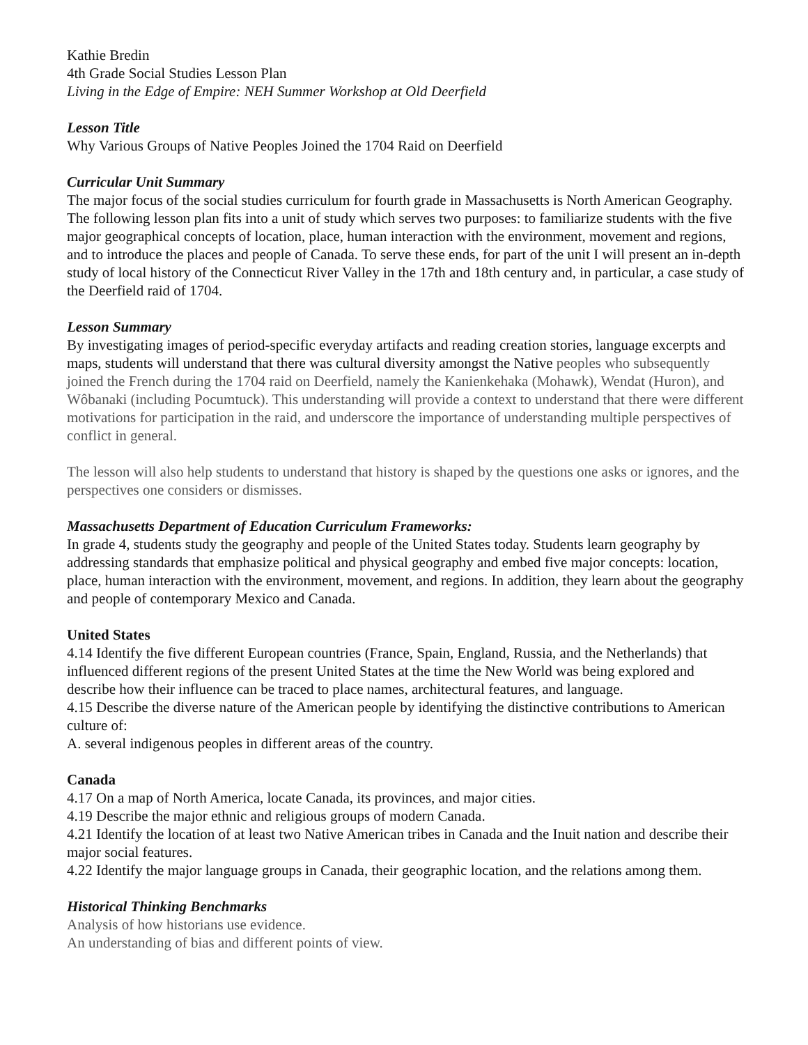Kathie Bredin
4th Grade Social Studies Lesson Plan
Living in the Edge of Empire: NEH Summer Workshop at Old Deerfield
Lesson Title
Why Various Groups of Native Peoples Joined the 1704 Raid on Deerfield
Curricular Unit Summary
The major focus of the social studies curriculum for fourth grade in Massachusetts is North American Geography. The following lesson plan fits into a unit of study which serves two purposes: to familiarize students with the five major geographical concepts of location, place, human interaction with the environment, movement and regions, and to introduce the places and people of Canada. To serve these ends, for part of the unit I will present an in-depth study of local history of the Connecticut River Valley in the 17th and 18th century and, in particular, a case study of the Deerfield raid of 1704.
Lesson Summary
By investigating images of period-specific everyday artifacts and reading creation stories, language excerpts and maps, students will understand that there was cultural diversity amongst the Native peoples who subsequently joined the French during the 1704 raid on Deerfield, namely the Kanienkehaka (Mohawk), Wendat (Huron), and Wôbanaki (including Pocumtuck). This understanding will provide a context to understand that there were different motivations for participation in the raid, and underscore the importance of understanding multiple perspectives of conflict in general.
The lesson will also help students to understand that history is shaped by the questions one asks or ignores, and the perspectives one considers or dismisses.
Massachusetts Department of Education Curriculum Frameworks:
In grade 4, students study the geography and people of the United States today. Students learn geography by addressing standards that emphasize political and physical geography and embed five major concepts: location, place, human interaction with the environment, movement, and regions. In addition, they learn about the geography and people of contemporary Mexico and Canada.
United States
4.14 Identify the five different European countries (France, Spain, England, Russia, and the Netherlands) that influenced different regions of the present United States at the time the New World was being explored and describe how their influence can be traced to place names, architectural features, and language.
4.15 Describe the diverse nature of the American people by identifying the distinctive contributions to American culture of:
A. several indigenous peoples in different areas of the country.
Canada
4.17 On a map of North America, locate Canada, its provinces, and major cities.
4.19 Describe the major ethnic and religious groups of modern Canada.
4.21 Identify the location of at least two Native American tribes in Canada and the Inuit nation and describe their major social features.
4.22 Identify the major language groups in Canada, their geographic location, and the relations among them.
Historical Thinking Benchmarks
Analysis of how historians use evidence.
An understanding of bias and different points of view.